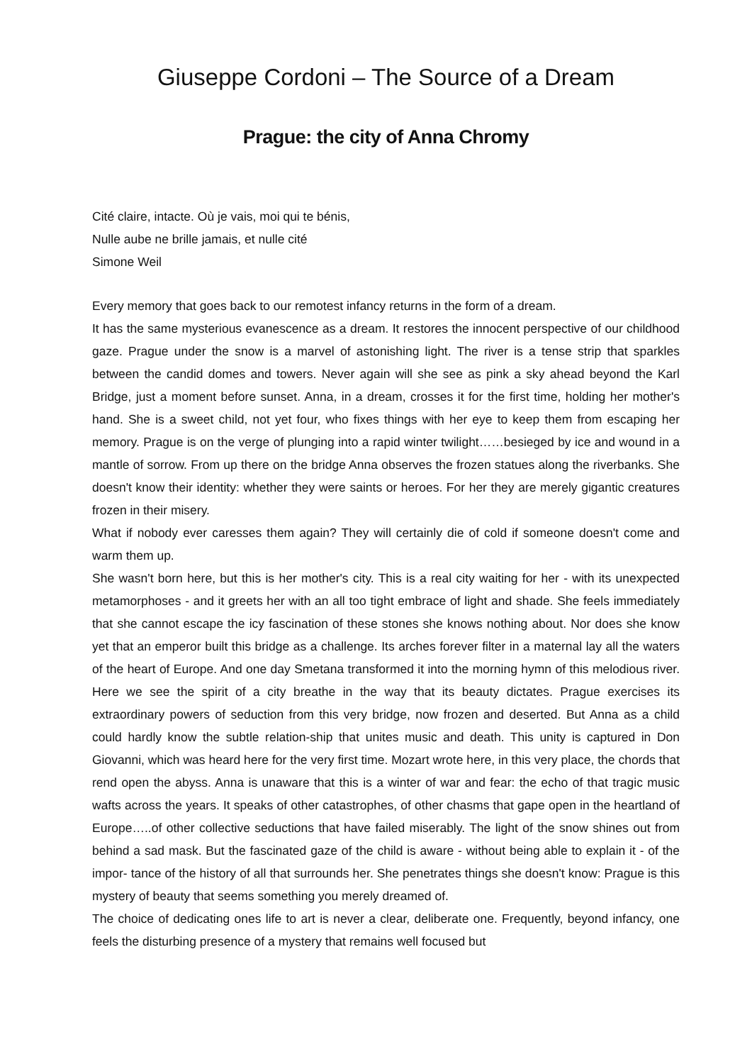Giuseppe Cordoni – The Source of a Dream
Prague: the city of Anna Chromy
Cité claire, intacte. Où je vais, moi qui te bénis,
Nulle aube ne brille jamais, et nulle cité
Simone Weil
Every memory that goes back to our remotest infancy returns in the form of a dream.
It has the same mysterious evanescence as a dream. It restores the innocent perspective of our childhood gaze. Prague under the snow is a marvel of astonishing light. The river is a tense strip that sparkles between the candid domes and towers. Never again will she see as pink a sky ahead beyond the Karl Bridge, just a moment before sunset. Anna, in a dream, crosses it for the first time, holding her mother's hand. She is a sweet child, not yet four, who fixes things with her eye to keep them from escaping her memory. Prague is on the verge of plunging into a rapid winter twilight……besieged by ice and wound in a mantle of sorrow. From up there on the bridge Anna observes the frozen statues along the riverbanks. She doesn't know their identity: whether they were saints or heroes. For her they are merely gigantic creatures frozen in their misery.
What if nobody ever caresses them again? They will certainly die of cold if someone doesn't come and warm them up.
She wasn't born here, but this is her mother's city. This is a real city waiting for her - with its unexpected metamorphoses - and it greets her with an all too tight embrace of light and shade. She feels immediately that she cannot escape the icy fascination of these stones she knows nothing about. Nor does she know yet that an emperor built this bridge as a challenge. Its arches forever filter in a maternal lay all the waters of the heart of Europe. And one day Smetana transformed it into the morning hymn of this melodious river. Here we see the spirit of a city breathe in the way that its beauty dictates. Prague exercises its extraordinary powers of seduction from this very bridge, now frozen and deserted. But Anna as a child could hardly know the subtle relation-ship that unites music and death. This unity is captured in Don Giovanni, which was heard here for the very first time. Mozart wrote here, in this very place, the chords that rend open the abyss. Anna is unaware that this is a winter of war and fear: the echo of that tragic music wafts across the years. It speaks of other catastrophes, of other chasms that gape open in the heartland of Europe…..of other collective seductions that have failed miserably. The light of the snow shines out from behind a sad mask. But the fascinated gaze of the child is aware - without being able to explain it - of the impor- tance of the history of all that surrounds her. She penetrates things she doesn't know: Prague is this mystery of beauty that seems something you merely dreamed of.
The choice of dedicating ones life to art is never a clear, deliberate one. Frequently, beyond infancy, one feels the disturbing presence of a mystery that remains well focused but